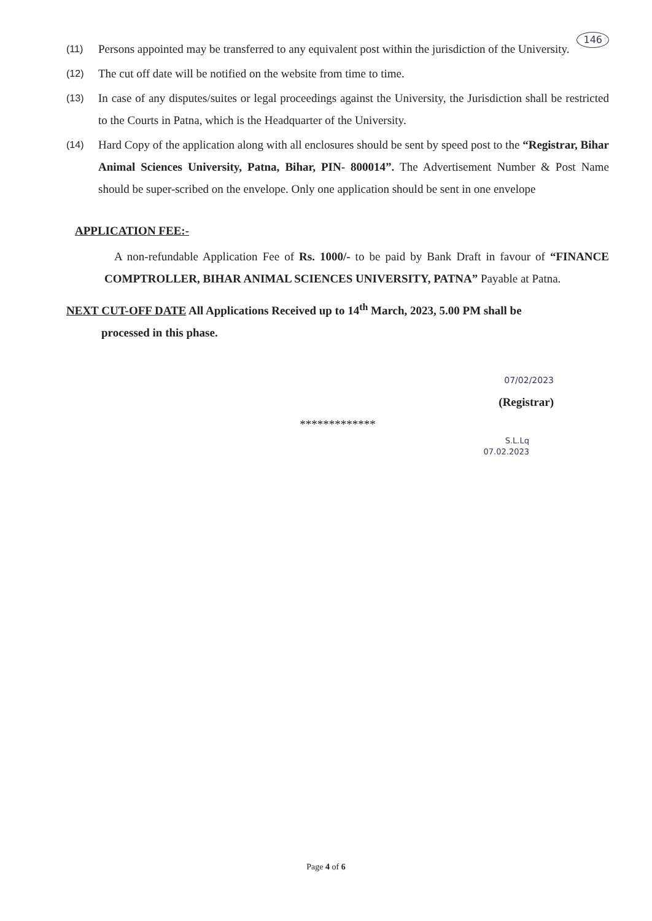146
(11)
Persons appointed may be transferred to any equivalent post within the jurisdiction of the University.
(12)
The cut off date will be notified on the website from time to time.
(13)
In case of any disputes/suites or legal proceedings against the University, the Jurisdiction shall be restricted to the Courts in Patna, which is the Headquarter of the University.
(14)
Hard Copy of the application along with all enclosures should be sent by speed post to the “Registrar, Bihar Animal Sciences University, Patna, Bihar, PIN- 800014”. The Advertisement Number & Post Name should be super-scribed on the envelope. Only one application should be sent in one envelope
APPLICATION FEE:-
A non-refundable Application Fee of Rs. 1000/- to be paid by Bank Draft in favour of “FINANCE COMPTROLLER, BIHAR ANIMAL SCIENCES UNIVERSITY, PATNA” Payable at Patna.
NEXT CUT-OFF DATE All Applications Received up to 14<sup>th</sup> March, 2023, 5.00 PM shall be
processed in this phase.
07/02/2023
(Registrar)
*************
S.L.Lq
07.02.2023
Page 4 of 6